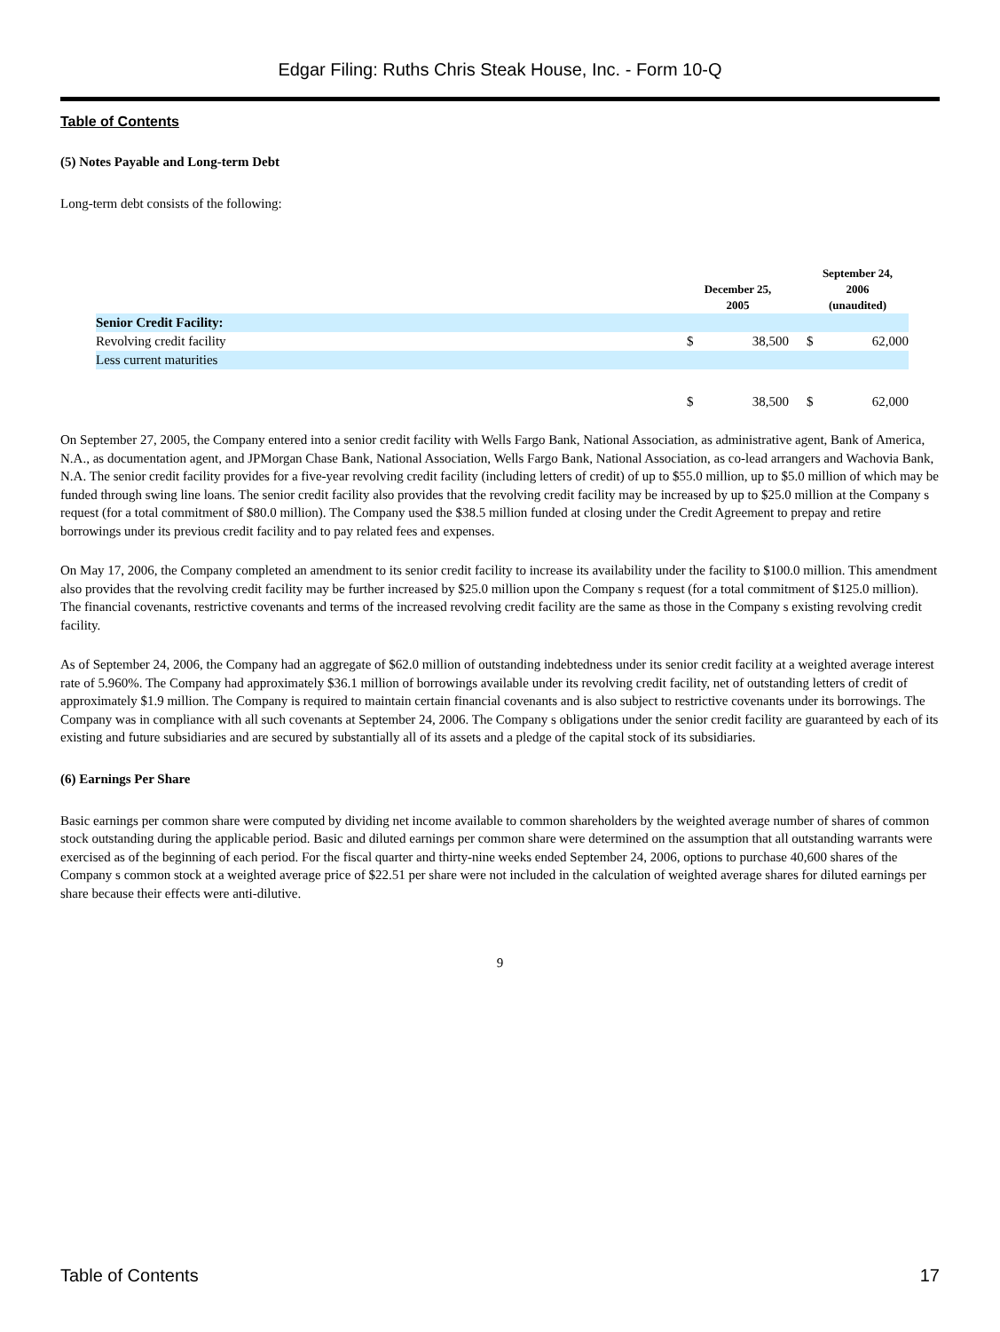Edgar Filing: Ruths Chris Steak House, Inc. - Form 10-Q
Table of Contents
(5) Notes Payable and Long-term Debt
Long-term debt consists of the following:
| | December 25, 2005 | | | September 24, 2006 (unaudited) | |
| --- | --- | --- | --- | --- | --- |
| Senior Credit Facility: | | | | | |
| Revolving credit facility | $ | 38,500 | | $ | 62,000 |
| Less current maturities | | | | | |
| | $ | 38,500 | | $ | 62,000 |
On September 27, 2005, the Company entered into a senior credit facility with Wells Fargo Bank, National Association, as administrative agent, Bank of America, N.A., as documentation agent, and JPMorgan Chase Bank, National Association, Wells Fargo Bank, National Association, as co-lead arrangers and Wachovia Bank, N.A. The senior credit facility provides for a five-year revolving credit facility (including letters of credit) of up to $55.0 million, up to $5.0 million of which may be funded through swing line loans. The senior credit facility also provides that the revolving credit facility may be increased by up to $25.0 million at the Company s request (for a total commitment of $80.0 million). The Company used the $38.5 million funded at closing under the Credit Agreement to prepay and retire borrowings under its previous credit facility and to pay related fees and expenses.
On May 17, 2006, the Company completed an amendment to its senior credit facility to increase its availability under the facility to $100.0 million. This amendment also provides that the revolving credit facility may be further increased by $25.0 million upon the Company s request (for a total commitment of $125.0 million). The financial covenants, restrictive covenants and terms of the increased revolving credit facility are the same as those in the Company s existing revolving credit facility.
As of September 24, 2006, the Company had an aggregate of $62.0 million of outstanding indebtedness under its senior credit facility at a weighted average interest rate of 5.960%. The Company had approximately $36.1 million of borrowings available under its revolving credit facility, net of outstanding letters of credit of approximately $1.9 million. The Company is required to maintain certain financial covenants and is also subject to restrictive covenants under its borrowings. The Company was in compliance with all such covenants at September 24, 2006. The Company s obligations under the senior credit facility are guaranteed by each of its existing and future subsidiaries and are secured by substantially all of its assets and a pledge of the capital stock of its subsidiaries.
(6) Earnings Per Share
Basic earnings per common share were computed by dividing net income available to common shareholders by the weighted average number of shares of common stock outstanding during the applicable period. Basic and diluted earnings per common share were determined on the assumption that all outstanding warrants were exercised as of the beginning of each period. For the fiscal quarter and thirty-nine weeks ended September 24, 2006, options to purchase 40,600 shares of the Company s common stock at a weighted average price of $22.51 per share were not included in the calculation of weighted average shares for diluted earnings per share because their effects were anti-dilutive.
9
Table of Contents 17